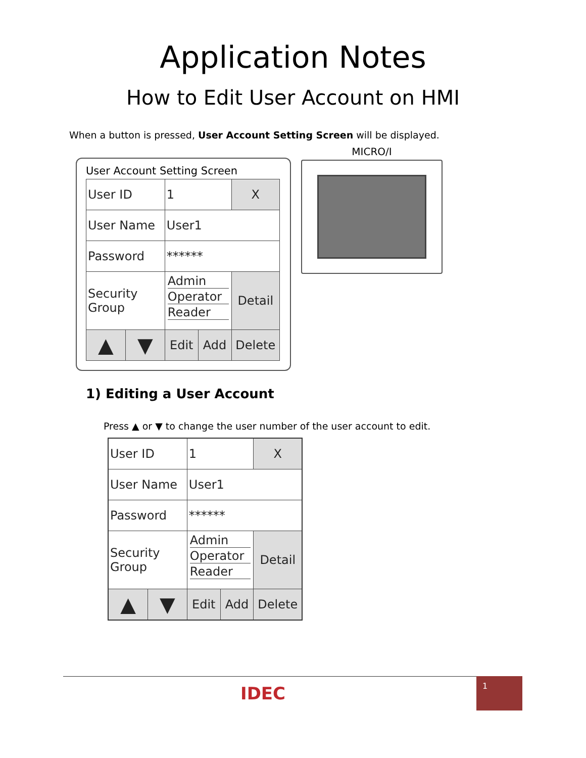Application Notes
How to Edit User Account on HMI
When a button is pressed, User Account Setting Screen will be displayed.
User Account Setting Screen
| User ID | | 1 | | X |
| User Name | | User1 | | |
| Password | | ****** | | |
| Security Group | | / Admin / / Operator / / Reader / | | Detail |
| ▲ | ▼ | Edit | Add | Delete |
MICRO/I
1) Editing a User Account
Press ▲ or ▼ to change the user number of the user account to edit.
| User ID | | 1 | | X |
| User Name | | User1 | | |
| Password | | ****** | | |
| Security Group | | / Admin / / Operator / / Reader / | | Detail |
| ▲ | ▼ | Edit | Add | Delete |
IDEC
1